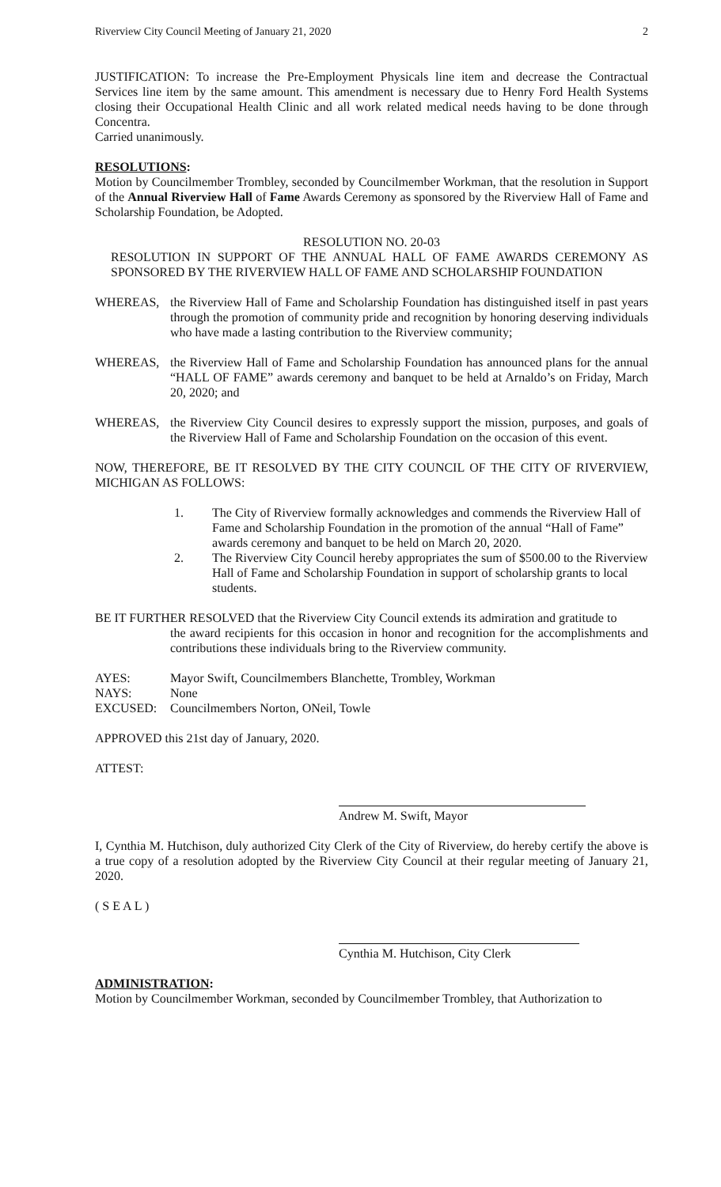Riverview City Council Meeting of January 21, 2020 2
JUSTIFICATION: To increase the Pre-Employment Physicals line item and decrease the Contractual Services line item by the same amount. This amendment is necessary due to Henry Ford Health Systems closing their Occupational Health Clinic and all work related medical needs having to be done through Concentra.
Carried unanimously.
RESOLUTIONS:
Motion by Councilmember Trombley, seconded by Councilmember Workman, that the resolution in Support of the Annual Riverview Hall of Fame Awards Ceremony as sponsored by the Riverview Hall of Fame and Scholarship Foundation, be Adopted.
RESOLUTION NO. 20-03
RESOLUTION IN SUPPORT OF THE ANNUAL HALL OF FAME AWARDS CEREMONY AS SPONSORED BY THE RIVERVIEW HALL OF FAME AND SCHOLARSHIP FOUNDATION
WHEREAS, the Riverview Hall of Fame and Scholarship Foundation has distinguished itself in past years through the promotion of community pride and recognition by honoring deserving individuals who have made a lasting contribution to the Riverview community;
WHEREAS, the Riverview Hall of Fame and Scholarship Foundation has announced plans for the annual “HALL OF FAME” awards ceremony and banquet to be held at Arnaldo’s on Friday, March 20, 2020; and
WHEREAS, the Riverview City Council desires to expressly support the mission, purposes, and goals of the Riverview Hall of Fame and Scholarship Foundation on the occasion of this event.
NOW, THEREFORE, BE IT RESOLVED BY THE CITY COUNCIL OF THE CITY OF RIVERVIEW, MICHIGAN AS FOLLOWS:
1. The City of Riverview formally acknowledges and commends the Riverview Hall of Fame and Scholarship Foundation in the promotion of the annual “Hall of Fame” awards ceremony and banquet to be held on March 20, 2020.
2. The Riverview City Council hereby appropriates the sum of $500.00 to the Riverview Hall of Fame and Scholarship Foundation in support of scholarship grants to local students.
BE IT FURTHER RESOLVED that the Riverview City Council extends its admiration and gratitude to
the award recipients for this occasion in honor and recognition for the accomplishments and contributions these individuals bring to the Riverview community.
AYES: Mayor Swift, Councilmembers Blanchette, Trombley, Workman
NAYS: None
EXCUSED: Councilmembers Norton, ONeil, Towle
APPROVED this 21st day of January, 2020.
ATTEST:
Andrew M. Swift, Mayor
I, Cynthia M. Hutchison, duly authorized City Clerk of the City of Riverview, do hereby certify the above is a true copy of a resolution adopted by the Riverview City Council at their regular meeting of January 21, 2020.
( S E A L )
Cynthia M. Hutchison, City Clerk
ADMINISTRATION:
Motion by Councilmember Workman, seconded by Councilmember Trombley, that Authorization to